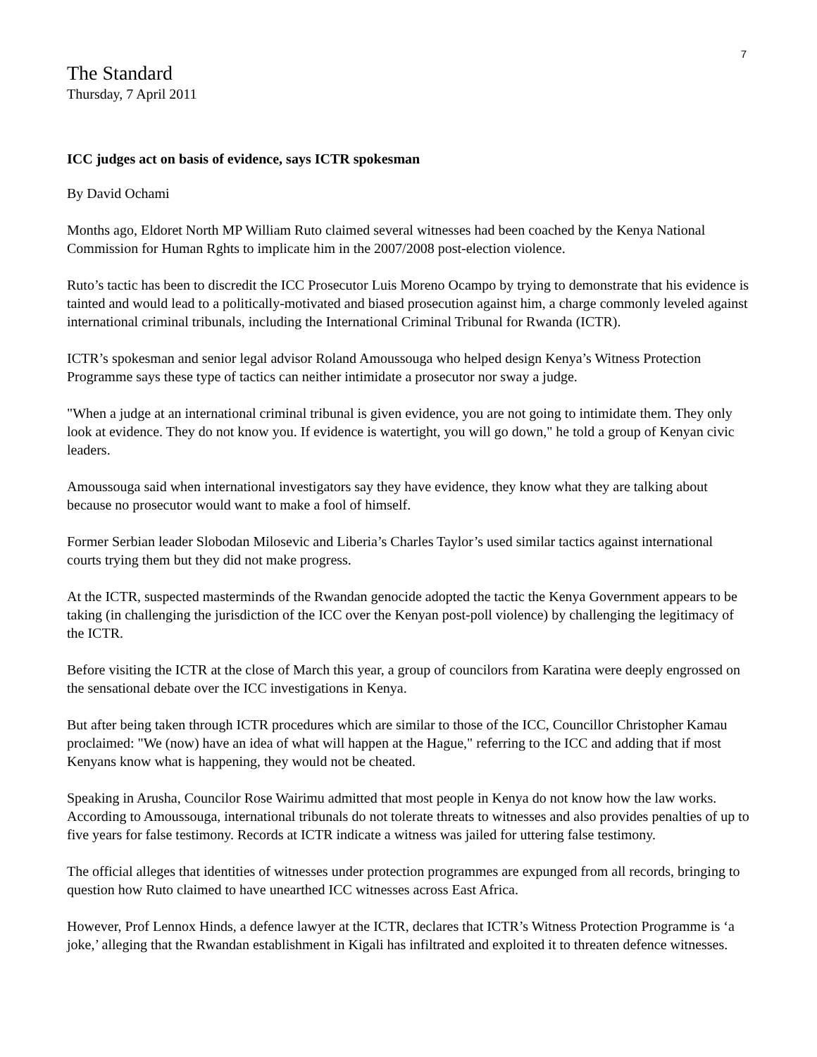7
The Standard
Thursday, 7 April 2011
ICC judges act on basis of evidence, says ICTR spokesman
By David Ochami
Months ago, Eldoret North MP William Ruto claimed several witnesses had been coached by the Kenya National Commission for Human Rghts to implicate him in the 2007/2008 post-election violence.
Ruto’s tactic has been to discredit the ICC Prosecutor Luis Moreno Ocampo by trying to demonstrate that his evidence is tainted and would lead to a politically-motivated and biased prosecution against him, a charge commonly leveled against international criminal tribunals, including the International Criminal Tribunal for Rwanda (ICTR).
ICTR’s spokesman and senior legal advisor Roland Amoussouga who helped design Kenya’s Witness Protection Programme says these type of tactics can neither intimidate a prosecutor nor sway a judge.
"When a judge at an international criminal tribunal is given evidence, you are not going to intimidate them. They only look at evidence. They do not know you. If evidence is watertight, you will go down," he told a group of Kenyan civic leaders.
Amoussouga said when international investigators say they have evidence, they know what they are talking about because no prosecutor would want to make a fool of himself.
Former Serbian leader Slobodan Milosevic and Liberia’s Charles Taylor’s used similar tactics against international courts trying them but they did not make progress.
At the ICTR, suspected masterminds of the Rwandan genocide adopted the tactic the Kenya Government appears to be taking (in challenging the jurisdiction of the ICC over the Kenyan post-poll violence) by challenging the legitimacy of the ICTR.
Before visiting the ICTR at the close of March this year, a group of councilors from Karatina were deeply engrossed on the sensational debate over the ICC investigations in Kenya.
But after being taken through ICTR procedures which are similar to those of the ICC, Councillor Christopher Kamau proclaimed: "We (now) have an idea of what will happen at the Hague," referring to the ICC and adding that if most Kenyans know what is happening, they would not be cheated.
Speaking in Arusha, Councilor Rose Wairimu admitted that most people in Kenya do not know how the law works. According to Amoussouga, international tribunals do not tolerate threats to witnesses and also provides penalties of up to five years for false testimony. Records at ICTR indicate a witness was jailed for uttering false testimony.
The official alleges that identities of witnesses under protection programmes are expunged from all records, bringing to question how Ruto claimed to have unearthed ICC witnesses across East Africa.
However, Prof Lennox Hinds, a defence lawyer at the ICTR, declares that ICTR’s Witness Protection Programme is ‘a joke,’ alleging that the Rwandan establishment in Kigali has infiltrated and exploited it to threaten defence witnesses.